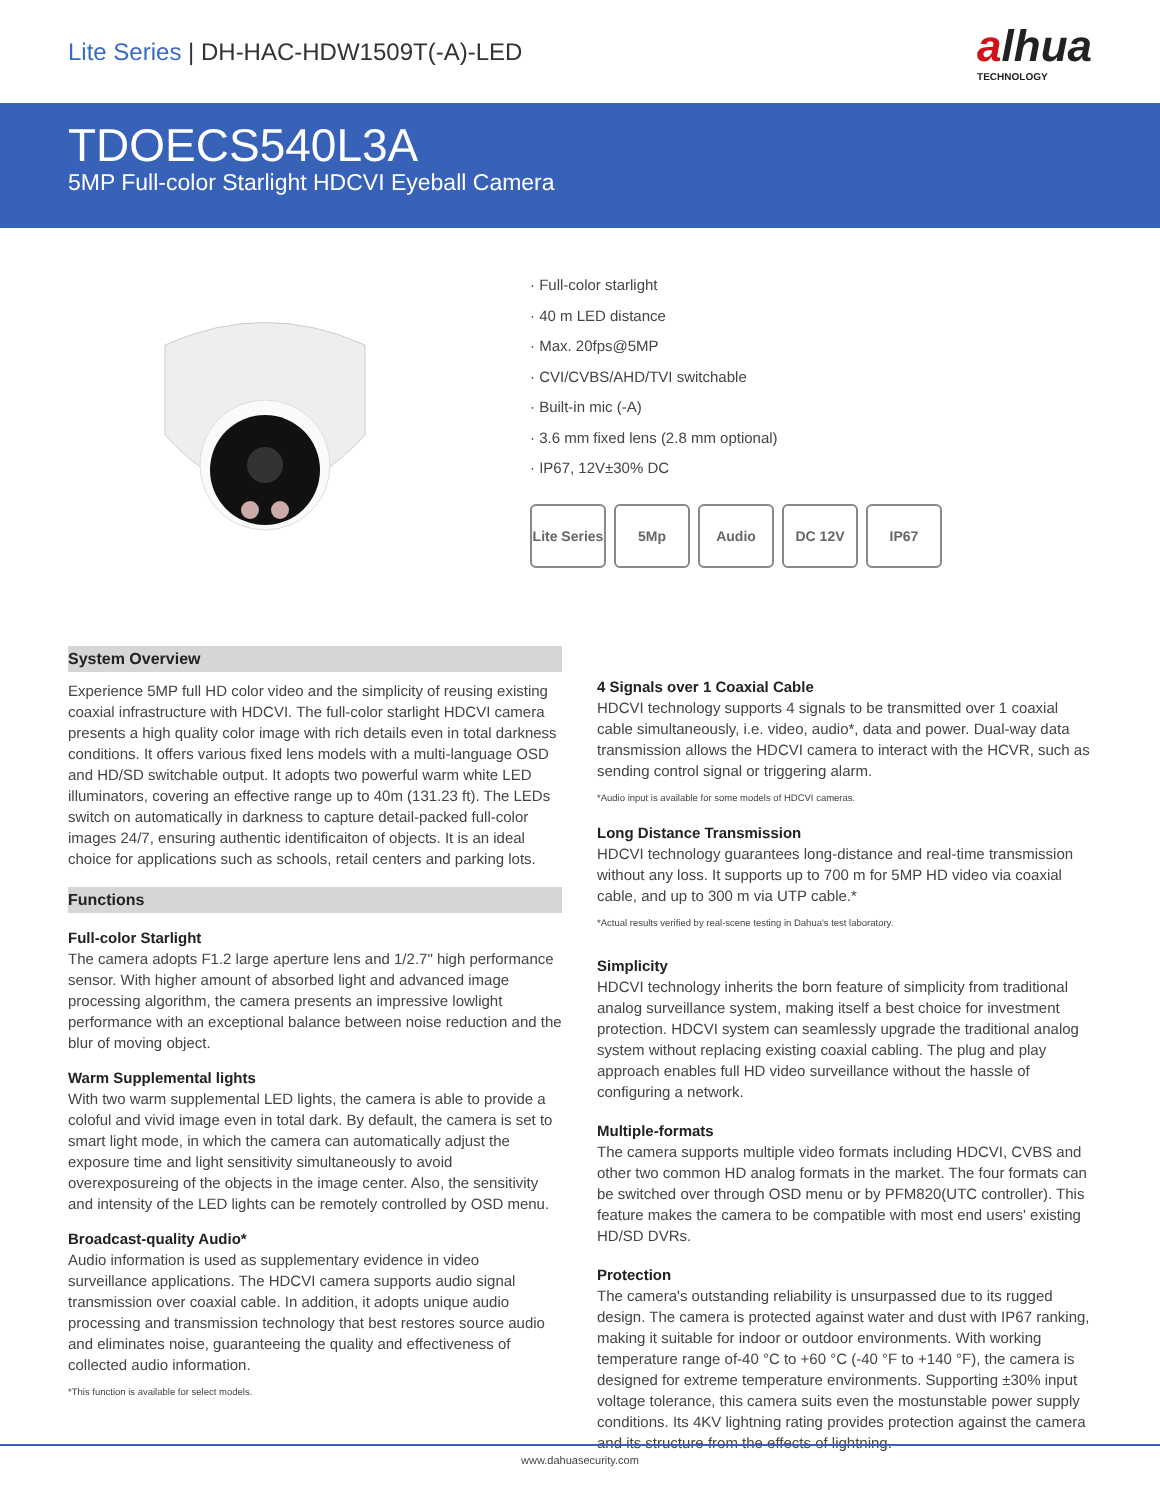Lite Series | DH-HAC-HDW1509T(-A)-LED
alhua
TECHNOLOGY
TDOECS540L3A
5MP Full-color Starlight HDCVI Eyeball Camera
· Full-color starlight
· 40 m LED distance
· Max. 20fps@5MP
· CVI/CVBS/AHD/TVI switchable
· Built-in mic (-A)
· 3.6 mm fixed lens (2.8 mm optional)
· IP67, 12V±30% DC
Lite Series
5Mp Audio DC 12V IP67
System Overview
Experience 5MP full HD color video and the simplicity of reusing existing coaxial infrastructure with HDCVI. The full-color starlight HDCVI camera presents a high quality color image with rich details even in total darkness conditions. It offers various fixed lens models with a multi-language OSD and HD/SD switchable output. It adopts two powerful warm white LED illuminators, covering an effective range up to 40m (131.23 ft). The LEDs switch on automatically in darkness to capture detail-packed full-color images 24/7, ensuring authentic identificaiton of objects. It is an ideal choice for applications such as schools, retail centers and parking lots.
Functions
Full-color Starlight
The camera adopts F1.2 large aperture lens and 1/2.7" high performance sensor. With higher amount of absorbed light and advanced image processing algorithm, the camera presents an impressive lowlight performance with an exceptional balance between noise reduction and the blur of moving object.
Warm Supplemental lights
With two warm supplemental LED lights, the camera is able to provide a coloful and vivid image even in total dark. By default, the camera is set to smart light mode, in which the camera can automatically adjust the exposure time and light sensitivity simultaneously to avoid overexposureing of the objects in the image center. Also, the sensitivity and intensity of the LED lights can be remotely controlled by OSD menu.
Broadcast-quality Audio*
Audio information is used as supplementary evidence in video surveillance applications. The HDCVI camera supports audio signal transmission over coaxial cable. In addition, it adopts unique audio processing and transmission technology that best restores source audio and eliminates noise, guaranteeing the quality and effectiveness of collected audio information.
*This function is available for select models.
4 Signals over 1 Coaxial Cable
HDCVI technology supports 4 signals to be transmitted over 1 coaxial cable simultaneously, i.e. video, audio*, data and power. Dual-way data transmission allows the HDCVI camera to interact with the HCVR, such as sending control signal or triggering alarm.
*Audio input is available for some models of HDCVI cameras.
Long Distance Transmission
HDCVI technology guarantees long-distance and real-time transmission without any loss. It supports up to 700 m for 5MP HD video via coaxial cable, and up to 300 m via UTP cable.*
*Actual results verified by real-scene testing in Dahua's test laboratory.
Simplicity
HDCVI technology inherits the born feature of simplicity from traditional analog surveillance system, making itself a best choice for investment protection. HDCVI system can seamlessly upgrade the traditional analog system without replacing existing coaxial cabling. The plug and play approach enables full HD video surveillance without the hassle of configuring a network.
Multiple-formats
The camera supports multiple video formats including HDCVI, CVBS and other two common HD analog formats in the market. The four formats can be switched over through OSD menu or by PFM820(UTC controller). This feature makes the camera to be compatible with most end users' existing HD/SD DVRs.
Protection
The camera's outstanding reliability is unsurpassed due to its rugged design. The camera is protected against water and dust with IP67 ranking, making it suitable for indoor or outdoor environments. With working temperature range of-40 °C to +60 °C (-40 °F to +140 °F), the camera is designed for extreme temperature environments. Supporting ±30% input voltage tolerance, this camera suits even the mostunstable power supply conditions. Its 4KV lightning rating provides protection against the camera and its structure from the effects of lightning.
www.dahuasecurity.com